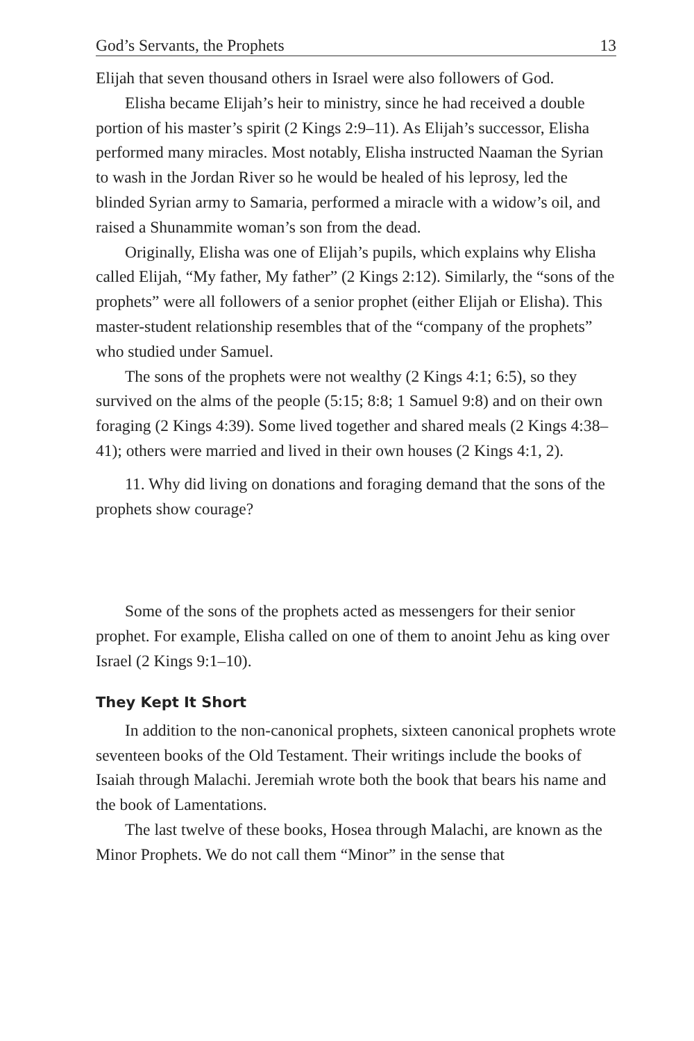God’s Servants, the Prophets 13
Elijah that seven thousand others in Israel were also followers of God.
Elisha became Elijah’s heir to ministry, since he had received a double portion of his master’s spirit (2 Kings 2:9–11). As Elijah’s successor, Elisha performed many miracles. Most notably, Elisha instructed Naaman the Syrian to wash in the Jordan River so he would be healed of his leprosy, led the blinded Syrian army to Samaria, performed a miracle with a widow’s oil, and raised a Shunammite woman’s son from the dead.
Originally, Elisha was one of Elijah’s pupils, which explains why Elisha called Elijah, “My father, My father” (2 Kings 2:12). Similarly, the “sons of the prophets” were all followers of a senior prophet (either Elijah or Elisha). This master-student relationship resembles that of the “company of the prophets” who studied under Samuel.
The sons of the prophets were not wealthy (2 Kings 4:1; 6:5), so they survived on the alms of the people (5:15; 8:8; 1 Samuel 9:8) and on their own foraging (2 Kings 4:39). Some lived together and shared meals (2 Kings 4:38–41); others were married and lived in their own houses (2 Kings 4:1, 2).
11. Why did living on donations and foraging demand that the sons of the prophets show courage?
Some of the sons of the prophets acted as messengers for their senior prophet. For example, Elisha called on one of them to anoint Jehu as king over Israel (2 Kings 9:1–10).
They Kept It Short
In addition to the non-canonical prophets, sixteen canonical prophets wrote seventeen books of the Old Testament. Their writings include the books of Isaiah through Malachi. Jeremiah wrote both the book that bears his name and the book of Lamentations.
The last twelve of these books, Hosea through Malachi, are known as the Minor Prophets. We do not call them “Minor” in the sense that